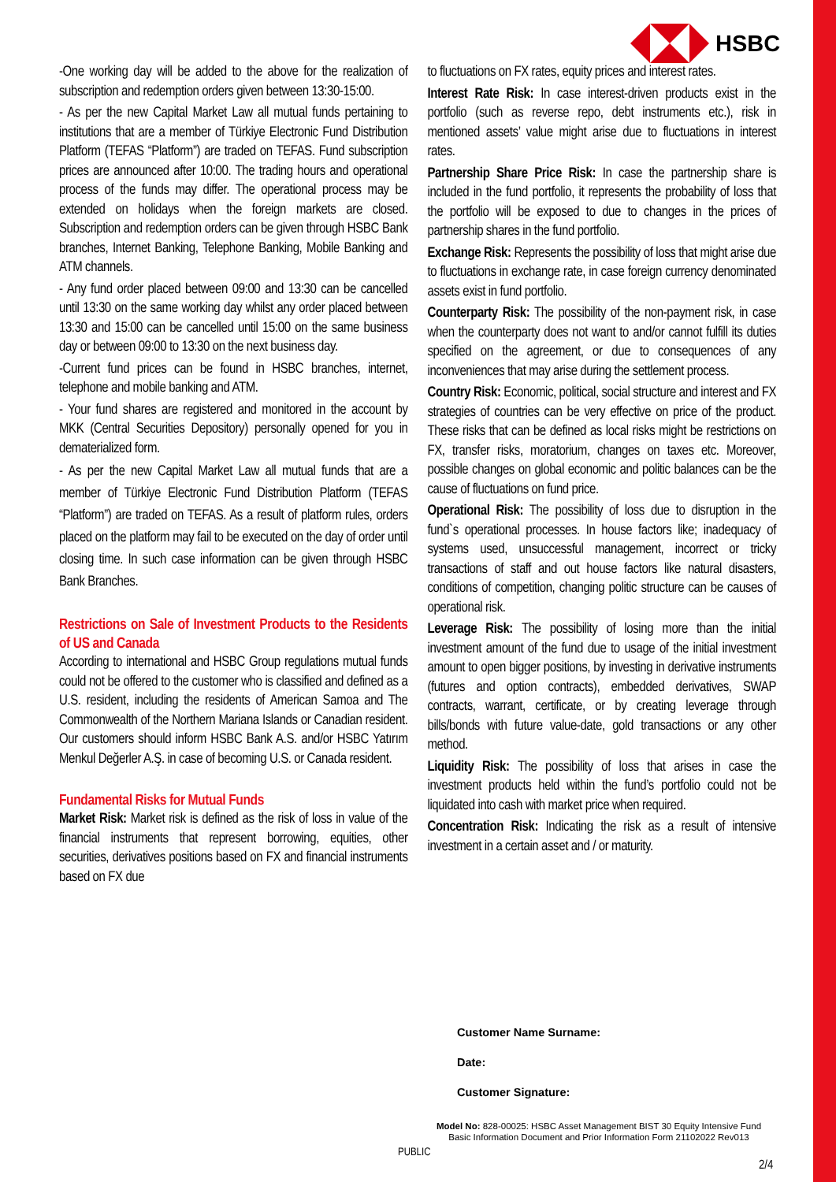HSBC
-One working day will be added to the above for the realization of subscription and redemption orders given between 13:30-15:00.
- As per the new Capital Market Law all mutual funds pertaining to institutions that are a member of Türkiye Electronic Fund Distribution Platform (TEFAS “Platform”) are traded on TEFAS. Fund subscription prices are announced after 10:00. The trading hours and operational process of the funds may differ. The operational process may be extended on holidays when the foreign markets are closed. Subscription and redemption orders can be given through HSBC Bank branches, Internet Banking, Telephone Banking, Mobile Banking and ATM channels.
- Any fund order placed between 09:00 and 13:30 can be cancelled until 13:30 on the same working day whilst any order placed between 13:30 and 15:00 can be cancelled until 15:00 on the same business day or between 09:00 to 13:30 on the next business day.
-Current fund prices can be found in HSBC branches, internet, telephone and mobile banking and ATM.
- Your fund shares are registered and monitored in the account by MKK (Central Securities Depository) personally opened for you in dematerialized form.
- As per the new Capital Market Law all mutual funds that are a member of Türkiye Electronic Fund Distribution Platform (TEFAS “Platform”) are traded on TEFAS. As a result of platform rules, orders placed on the platform may fail to be executed on the day of order until closing time. In such case information can be given through HSBC Bank Branches.
Restrictions on Sale of Investment Products to the Residents of US and Canada
According to international and HSBC Group regulations mutual funds could not be offered to the customer who is classified and defined as a U.S. resident, including the residents of American Samoa and The Commonwealth of the Northern Mariana Islands or Canadian resident. Our customers should inform HSBC Bank A.S. and/or HSBC Yatırım Menkul Değerler A.Ş. in case of becoming U.S. or Canada resident.
Fundamental Risks for Mutual Funds
Market Risk: Market risk is defined as the risk of loss in value of the financial instruments that represent borrowing, equities, other securities, derivatives positions based on FX and financial instruments based on FX due
to fluctuations on FX rates, equity prices and interest rates.
Interest Rate Risk: In case interest-driven products exist in the portfolio (such as reverse repo, debt instruments etc.), risk in mentioned assets’ value might arise due to fluctuations in interest rates.
Partnership Share Price Risk: In case the partnership share is included in the fund portfolio, it represents the probability of loss that the portfolio will be exposed to due to changes in the prices of partnership shares in the fund portfolio.
Exchange Risk: Represents the possibility of loss that might arise due to fluctuations in exchange rate, in case foreign currency denominated assets exist in fund portfolio.
Counterparty Risk: The possibility of the non-payment risk, in case when the counterparty does not want to and/or cannot fulfill its duties specified on the agreement, or due to consequences of any inconveniences that may arise during the settlement process.
Country Risk: Economic, political, social structure and interest and FX strategies of countries can be very effective on price of the product. These risks that can be defined as local risks might be restrictions on FX, transfer risks, moratorium, changes on taxes etc. Moreover, possible changes on global economic and politic balances can be the cause of fluctuations on fund price.
Operational Risk: The possibility of loss due to disruption in the fund`s operational processes. In house factors like; inadequacy of systems used, unsuccessful management, incorrect or tricky transactions of staff and out house factors like natural disasters, conditions of competition, changing politic structure can be causes of operational risk.
Leverage Risk: The possibility of losing more than the initial investment amount of the fund due to usage of the initial investment amount to open bigger positions, by investing in derivative instruments (futures and option contracts), embedded derivatives, SWAP contracts, warrant, certificate, or by creating leverage through bills/bonds with future value-date, gold transactions or any other method.
Liquidity Risk: The possibility of loss that arises in case the investment products held within the fund’s portfolio could not be liquidated into cash with market price when required.
Concentration Risk: Indicating the risk as a result of intensive investment in a certain asset and / or maturity.
Customer Name Surname:
Date:
Customer Signature:
Model No: 828-00025: HSBC Asset Management BIST 30 Equity Intensive Fund
Basic Information Document and Prior Information Form 21102022 Rev013
PUBLIC
2/4